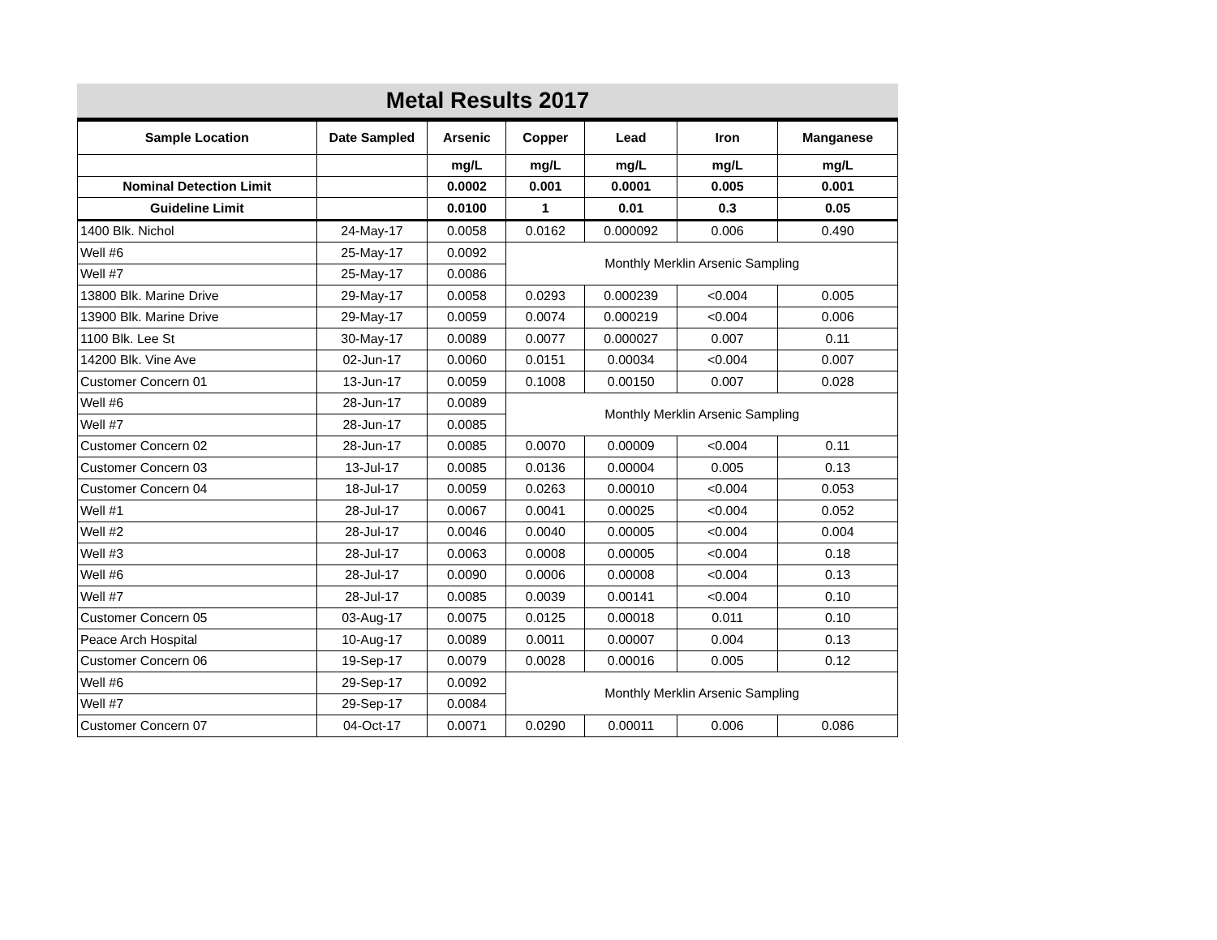Metal Results 2017
| Sample Location | Date Sampled | Arsenic | Copper | Lead | Iron | Manganese |
| --- | --- | --- | --- | --- | --- | --- |
| | | mg/L | mg/L | mg/L | mg/L | mg/L |
| Nominal Detection Limit | | 0.0002 | 0.001 | 0.0001 | 0.005 | 0.001 |
| Guideline Limit | | 0.0100 | 1 | 0.01 | 0.3 | 0.05 |
| 1400 Blk. Nichol | 24-May-17 | 0.0058 | 0.0162 | 0.000092 | 0.006 | 0.490 |
| Well #6 | 25-May-17 | 0.0092 | Monthly Merklin Arsenic Sampling | | | |
| Well #7 | 25-May-17 | 0.0086 | | | | |
| 13800 Blk. Marine Drive | 29-May-17 | 0.0058 | 0.0293 | 0.000239 | <0.004 | 0.005 |
| 13900 Blk. Marine Drive | 29-May-17 | 0.0059 | 0.0074 | 0.000219 | <0.004 | 0.006 |
| 1100 Blk. Lee St | 30-May-17 | 0.0089 | 0.0077 | 0.000027 | 0.007 | 0.11 |
| 14200 Blk. Vine Ave | 02-Jun-17 | 0.0060 | 0.0151 | 0.00034 | <0.004 | 0.007 |
| Customer Concern 01 | 13-Jun-17 | 0.0059 | 0.1008 | 0.00150 | 0.007 | 0.028 |
| Well #6 | 28-Jun-17 | 0.0089 | Monthly Merklin Arsenic Sampling | | | |
| Well #7 | 28-Jun-17 | 0.0085 | | | | |
| Customer Concern 02 | 28-Jun-17 | 0.0085 | 0.0070 | 0.00009 | <0.004 | 0.11 |
| Customer Concern 03 | 13-Jul-17 | 0.0085 | 0.0136 | 0.00004 | 0.005 | 0.13 |
| Customer Concern 04 | 18-Jul-17 | 0.0059 | 0.0263 | 0.00010 | <0.004 | 0.053 |
| Well #1 | 28-Jul-17 | 0.0067 | 0.0041 | 0.00025 | <0.004 | 0.052 |
| Well #2 | 28-Jul-17 | 0.0046 | 0.0040 | 0.00005 | <0.004 | 0.004 |
| Well #3 | 28-Jul-17 | 0.0063 | 0.0008 | 0.00005 | <0.004 | 0.18 |
| Well #6 | 28-Jul-17 | 0.0090 | 0.0006 | 0.00008 | <0.004 | 0.13 |
| Well #7 | 28-Jul-17 | 0.0085 | 0.0039 | 0.00141 | <0.004 | 0.10 |
| Customer Concern 05 | 03-Aug-17 | 0.0075 | 0.0125 | 0.00018 | 0.011 | 0.10 |
| Peace Arch Hospital | 10-Aug-17 | 0.0089 | 0.0011 | 0.00007 | 0.004 | 0.13 |
| Customer Concern 06 | 19-Sep-17 | 0.0079 | 0.0028 | 0.00016 | 0.005 | 0.12 |
| Well #6 | 29-Sep-17 | 0.0092 | Monthly Merklin Arsenic Sampling | | | |
| Well #7 | 29-Sep-17 | 0.0084 | | | | |
| Customer Concern 07 | 04-Oct-17 | 0.0071 | 0.0290 | 0.00011 | 0.006 | 0.086 |